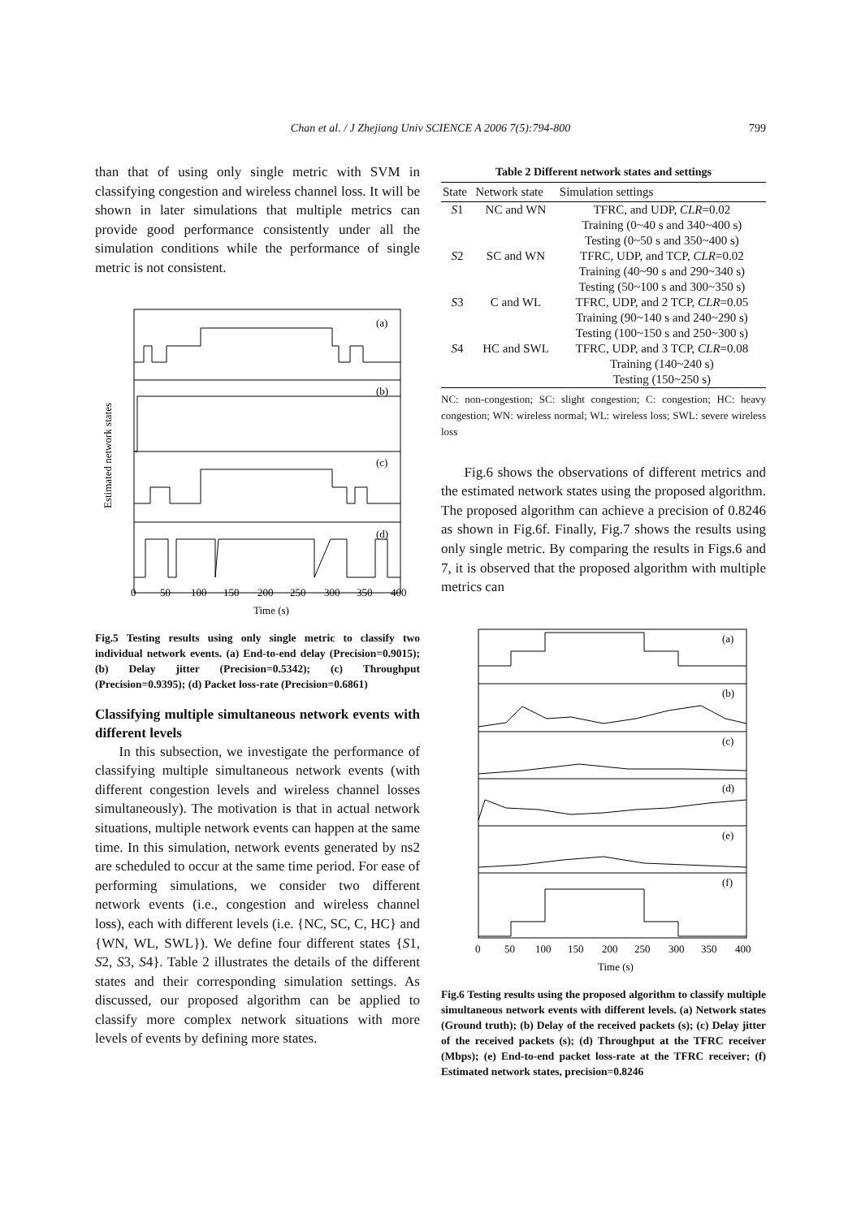Chan et al. / J Zhejiang Univ SCIENCE A 2006 7(5):794-800
799
than that of using only single metric with SVM in classifying congestion and wireless channel loss. It will be shown in later simulations that multiple metrics can provide good performance consistently under all the simulation conditions while the performance of single metric is not consistent.
(a)
(b)
(c)
(d)
0
50
100
150
200
250
300
350
400
Time (s)
Estimated network states
Fig.5 Testing results using only single metric to classify two individual network events. (a) End-to-end delay (Precision=0.9015); (b) Delay jitter (Precision=0.5342); (c) Throughput (Precision=0.9395); (d) Packet loss-rate (Precision=0.6861)
Classifying multiple simultaneous network events with different levels
In this subsection, we investigate the performance of classifying multiple simultaneous network events (with different congestion levels and wireless channel losses simultaneously). The motivation is that in actual network situations, multiple network events can happen at the same time. In this simulation, network events generated by ns2 are scheduled to occur at the same time period. For ease of performing simulations, we consider two different network events (i.e., congestion and wireless channel loss), each with different levels (i.e. {NC, SC, C, HC} and {WN, WL, SWL}). We define four different states {S1, S2, S3, S4}. Table 2 illustrates the details of the different states and their corresponding simulation settings. As discussed, our proposed algorithm can be applied to classify more complex network situations with more levels of events by defining more states.
Table 2 Different network states and settings
| State | Network state | Simulation settings |
| --- | --- | --- |
| S 1 | NC and WN | TFRC, and UDP, CLR =0.02 |
| | | Training (0~40 s and 340~400 s) |
| | | Testing (0~50 s and 350~400 s) |
| S 2 | SC and WN | TFRC, UDP, and TCP, CLR =0.02 |
| | | Training (40~90 s and 290~340 s) |
| | | Testing (50~100 s and 300~350 s) |
| S 3 | C and WL | TFRC, UDP, and 2 TCP, CLR =0.05 |
| | | Training (90~140 s and 240~290 s) |
| | | Testing (100~150 s and 250~300 s) |
| S 4 | HC and SWL | TFRC, UDP, and 3 TCP, CLR =0.08 |
| | | Training (140~240 s) |
| | | Testing (150~250 s) |
NC: non-congestion; SC: slight congestion; C: congestion; HC: heavy congestion; WN: wireless normal; WL: wireless loss; SWL: severe wireless loss
Fig.6 shows the observations of different metrics and the estimated network states using the proposed algorithm. The proposed algorithm can achieve a precision of 0.8246 as shown in Fig.6f. Finally, Fig.7 shows the results using only single metric. By comparing the results in Figs.6 and 7, it is observed that the proposed algorithm with multiple metrics can
(a)
(b)
(c)
(d)
(e)
(f)
0
50
100
150
200
250
300
350
400
Time (s)
Fig.6 Testing results using the proposed algorithm to classify multiple simultaneous network events with different levels. (a) Network states (Ground truth); (b) Delay of the received packets (s); (c) Delay jitter of the received packets (s); (d) Throughput at the TFRC receiver (Mbps); (e) End-to-end packet loss-rate at the TFRC receiver; (f) Estimated network states, precision=0.8246